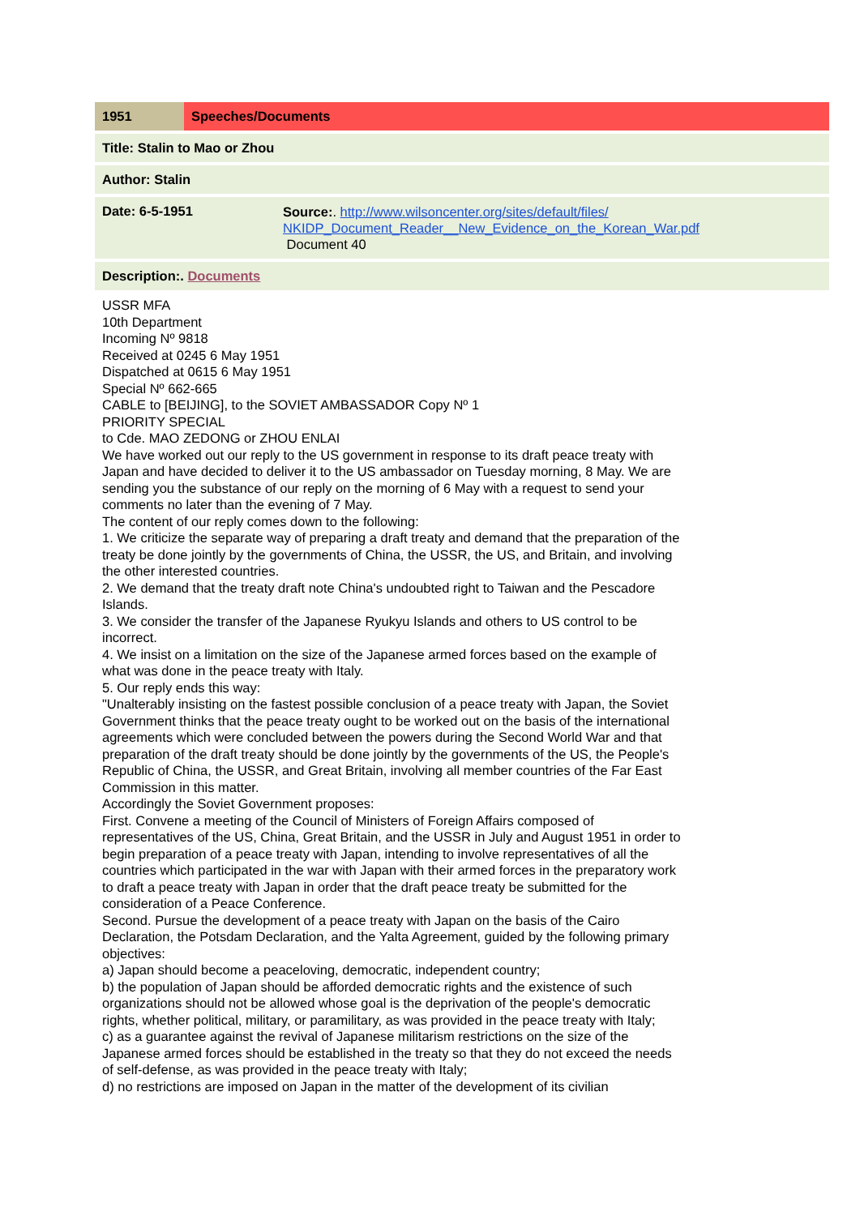| 1951 | Speeches/Documents | |
| Title: Stalin to Mao or Zhou | | |
| Author: Stalin | | |
| Date: 6-5-1951 | | Source: . http://www.wilsoncenter.org/sites/default/files/ NKIDP_Document_Reader__New_Evidence_on_the_Korean_War.pdf Document 40 |
| Description:. Documents | | |
USSR MFA
10th Department
Incoming Nº 9818
Received at 0245 6 May 1951
Dispatched at 0615 6 May 1951
Special Nº 662-665
CABLE to [BEIJING], to the SOVIET AMBASSADOR Copy Nº 1
PRIORITY SPECIAL
to Cde. MAO ZEDONG or ZHOU ENLAI
We have worked out our reply to the US government in response to its draft peace treaty with Japan and have decided to deliver it to the US ambassador on Tuesday morning, 8 May. We are sending you the substance of our reply on the morning of 6 May with a request to send your comments no later than the evening of 7 May.
The content of our reply comes down to the following:
1. We criticize the separate way of preparing a draft treaty and demand that the preparation of the treaty be done jointly by the governments of China, the USSR, the US, and Britain, and involving the other interested countries.
2. We demand that the treaty draft note China's undoubted right to Taiwan and the Pescadore Islands.
3. We consider the transfer of the Japanese Ryukyu Islands and others to US control to be incorrect.
4. We insist on a limitation on the size of the Japanese armed forces based on the example of what was done in the peace treaty with Italy.
5. Our reply ends this way:
"Unalterably insisting on the fastest possible conclusion of a peace treaty with Japan, the Soviet Government thinks that the peace treaty ought to be worked out on the basis of the international agreements which were concluded between the powers during the Second World War and that preparation of the draft treaty should be done jointly by the governments of the US, the People's Republic of China, the USSR, and Great Britain, involving all member countries of the Far East Commission in this matter.
Accordingly the Soviet Government proposes:
First. Convene a meeting of the Council of Ministers of Foreign Affairs composed of representatives of the US, China, Great Britain, and the USSR in July and August 1951 in order to begin preparation of a peace treaty with Japan, intending to involve representatives of all the countries which participated in the war with Japan with their armed forces in the preparatory work to draft a peace treaty with Japan in order that the draft peace treaty be submitted for the consideration of a Peace Conference.
Second. Pursue the development of a peace treaty with Japan on the basis of the Cairo Declaration, the Potsdam Declaration, and the Yalta Agreement, guided by the following primary objectives:
a) Japan should become a peaceloving, democratic, independent country;
b) the population of Japan should be afforded democratic rights and the existence of such organizations should not be allowed whose goal is the deprivation of the people's democratic rights, whether political, military, or paramilitary, as was provided in the peace treaty with Italy;
c) as a guarantee against the revival of Japanese militarism restrictions on the size of the Japanese armed forces should be established in the treaty so that they do not exceed the needs of self-defense, as was provided in the peace treaty with Italy;
d) no restrictions are imposed on Japan in the matter of the development of its civilian